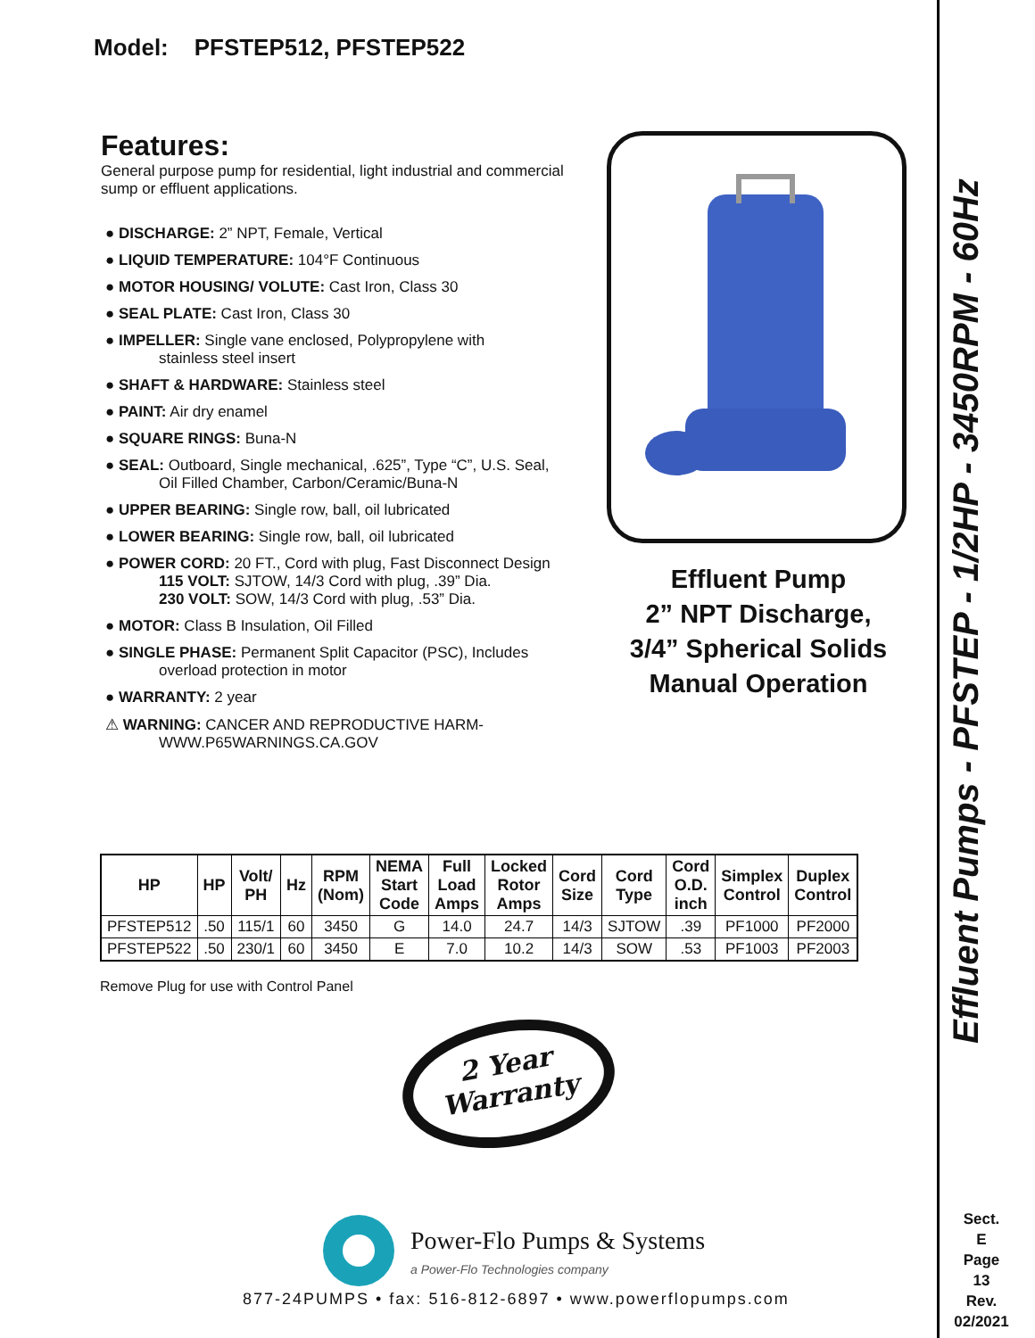Model: PFSTEP512, PFSTEP522
Features:
General purpose pump for residential, light industrial and commercial sump or effluent applications.
● DISCHARGE: 2” NPT, Female, Vertical
● LIQUID TEMPERATURE: 104°F Continuous
● MOTOR HOUSING/ VOLUTE: Cast Iron, Class 30
● SEAL PLATE: Cast Iron, Class 30
● IMPELLER: Single vane enclosed, Polypropylene with
stainless steel insert
● SHAFT & HARDWARE: Stainless steel
● PAINT: Air dry enamel
● SQUARE RINGS: Buna-N
● SEAL: Outboard, Single mechanical, .625”, Type “C”, U.S. Seal,
Oil Filled Chamber, Carbon/Ceramic/Buna-N
● UPPER BEARING: Single row, ball, oil lubricated
● LOWER BEARING: Single row, ball, oil lubricated
● POWER CORD: 20 FT., Cord with plug, Fast Disconnect Design
115 VOLT: SJTOW, 14/3 Cord with plug, .39” Dia.
230 VOLT: SOW, 14/3 Cord with plug, .53” Dia.
● MOTOR: Class B Insulation, Oil Filled
● SINGLE PHASE: Permanent Split Capacitor (PSC), Includes
overload protection in motor
● WARRANTY: 2 year
⚠ WARNING: CANCER AND REPRODUCTIVE HARM-
WWW.P65WARNINGS.CA.GOV
Effluent Pump
2” NPT Discharge,
3/4” Spherical Solids
Manual Operation
| HP | HP | Volt/ PH | Hz | RPM (Nom) | NEMA Start Code | Full Load Amps | Locked Rotor Amps | Cord Size | Cord Type | Cord O.D. inch | Simplex Control | Duplex Control |
| --- | --- | --- | --- | --- | --- | --- | --- | --- | --- | --- | --- | --- |
| PFSTEP512 | .50 | 115/1 | 60 | 3450 | G | 14.0 | 24.7 | 14/3 | SJTOW | .39 | PF1000 | PF2000 |
| PFSTEP522 | .50 | 230/1 | 60 | 3450 | E | 7.0 | 10.2 | 14/3 | SOW | .53 | PF1003 | PF2003 |
Remove Plug for use with Control Panel
2 Year
Warranty
Power-Flo Pumps & Systems
a Power-Flo Technologies company
877-24PUMPS • fax: 516-812-6897 • www.powerflopumps.com
Effluent Pumps - PFSTEP - 1/2HP - 3450RPM - 60Hz
Sect.
E
Page
13
Rev.
02/2021